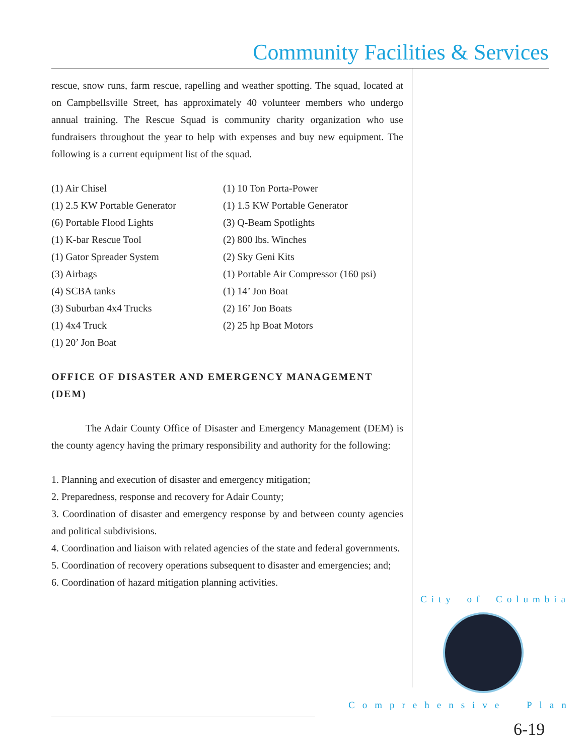Community Facilities & Services
rescue, snow runs, farm rescue, rapelling and weather spotting. The squad, located at on Campbellsville Street, has approximately 40 volunteer members who undergo annual training. The Rescue Squad is community charity organization who use fundraisers throughout the year to help with expenses and buy new equipment. The following is a current equipment list of the squad.
(1) Air Chisel
(1) 2.5 KW Portable Generator
(6) Portable Flood Lights
(1) K-bar Rescue Tool
(1) Gator Spreader System
(3) Airbags
(4) SCBA tanks
(3) Suburban 4x4 Trucks
(1) 4x4 Truck
(1) 20’ Jon Boat
(1) 10 Ton Porta-Power
(1) 1.5 KW Portable Generator
(3) Q-Beam Spotlights
(2) 800 lbs. Winches
(2) Sky Geni Kits
(1) Portable Air Compressor (160 psi)
(1) 14’ Jon Boat
(2) 16’ Jon Boats
(2) 25 hp Boat Motors
OFFICE OF DISASTER AND EMERGENCY MANAGEMENT (DEM)
The Adair County Office of Disaster and Emergency Management (DEM) is the county agency having the primary responsibility and authority for the following:
1. Planning and execution of disaster and emergency mitigation;
2. Preparedness, response and recovery for Adair County;
3. Coordination of disaster and emergency response by and between county agencies and political subdivisions.
4. Coordination and liaison with related agencies of the state and federal governments.
5. Coordination of recovery operations subsequent to disaster and emergencies; and;
6. Coordination of hazard mitigation planning activities.
City of Columbia
Comprehensive Plan
6-19